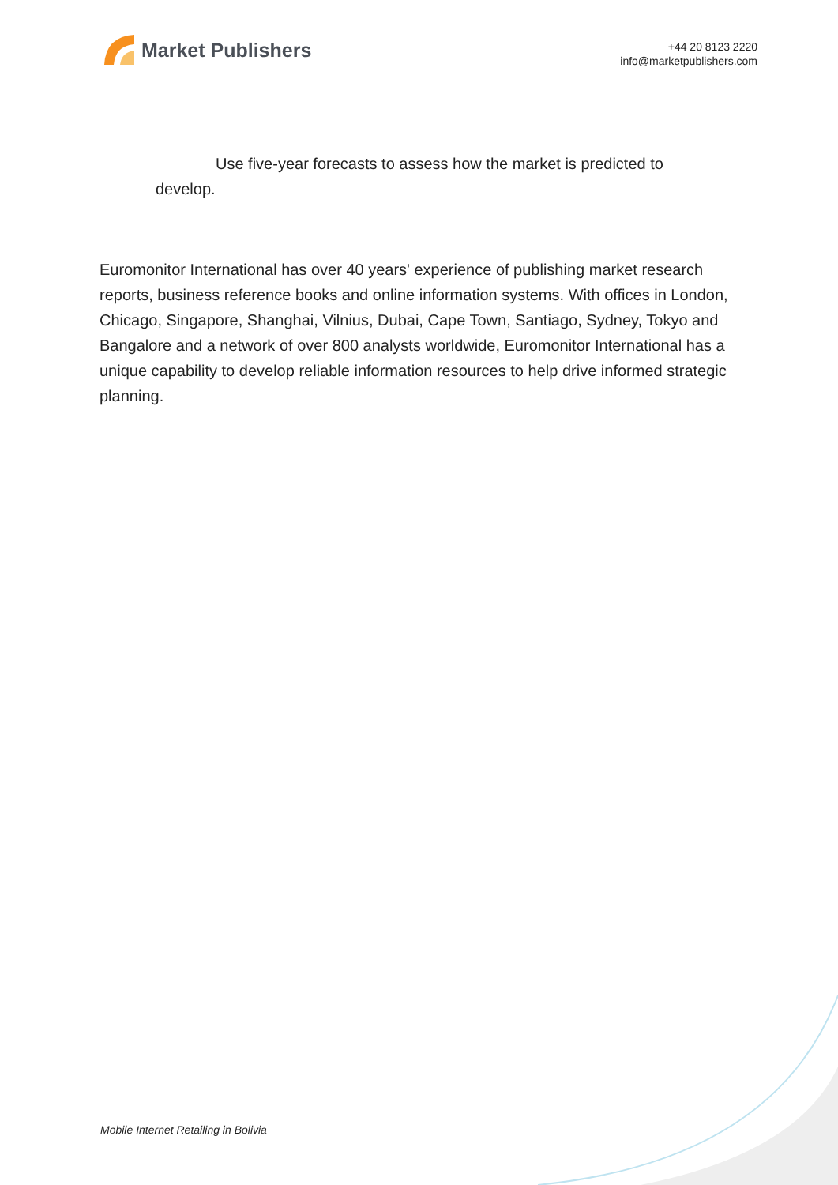Market Publishers
+44 20 8123 2220
info@marketpublishers.com
Use five-year forecasts to assess how the market is predicted to develop.
Euromonitor International has over 40 years' experience of publishing market research reports, business reference books and online information systems. With offices in London, Chicago, Singapore, Shanghai, Vilnius, Dubai, Cape Town, Santiago, Sydney, Tokyo and Bangalore and a network of over 800 analysts worldwide, Euromonitor International has a unique capability to develop reliable information resources to help drive informed strategic planning.
Mobile Internet Retailing in Bolivia